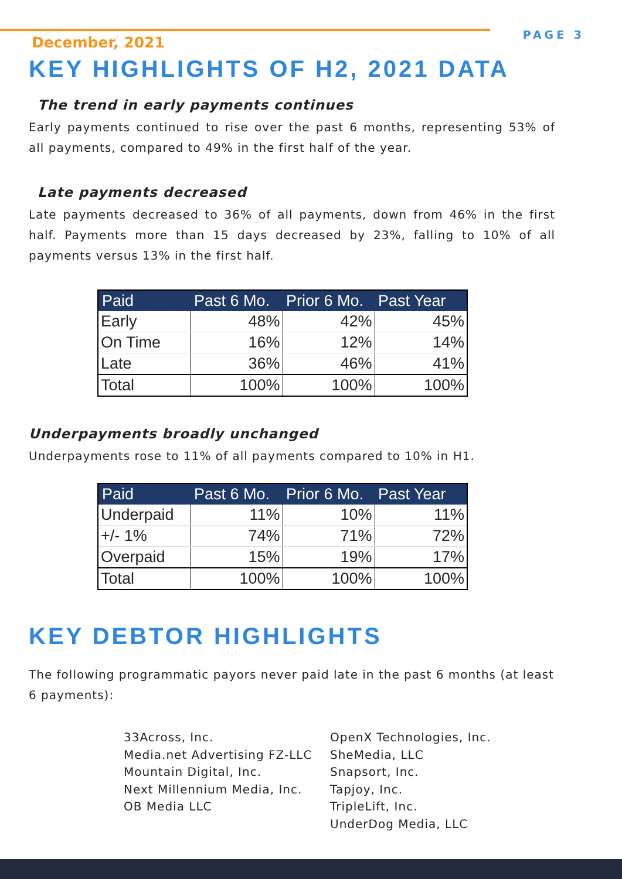PAGE 3
December, 2021
KEY HIGHLIGHTS OF H2, 2021 DATA
The trend in early payments continues
Early payments continued to rise over the past 6 months, representing 53% of all payments, compared to 49% in the first half of the year.
Late payments decreased
Late payments decreased to 36% of all payments, down from 46% in the first half. Payments more than 15 days decreased by 23%, falling to 10% of all payments versus 13% in the first half.
| Paid | Past 6 Mo. | Prior 6 Mo. | Past Year |
| --- | --- | --- | --- |
| Early | 48% | 42% | 45% |
| On Time | 16% | 12% | 14% |
| Late | 36% | 46% | 41% |
| Total | 100% | 100% | 100% |
Underpayments broadly unchanged
Underpayments rose to 11% of all payments compared to 10% in H1.
| Paid | Past 6 Mo. | Prior 6 Mo. | Past Year |
| --- | --- | --- | --- |
| Underpaid | 11% | 10% | 11% |
| +/- 1% | 74% | 71% | 72% |
| Overpaid | 15% | 19% | 17% |
| Total | 100% | 100% | 100% |
KEY DEBTOR HIGHLIGHTS
The following programmatic payors never paid late in the past 6 months (at least 6 payments):
33Across, Inc.
Media.net Advertising FZ-LLC
Mountain Digital, Inc.
Next Millennium Media, Inc.
OB Media LLC
OpenX Technologies, Inc.
SheMedia, LLC
Snapsort, Inc.
Tapjoy, Inc.
TripleLift, Inc.
UnderDog Media, LLC